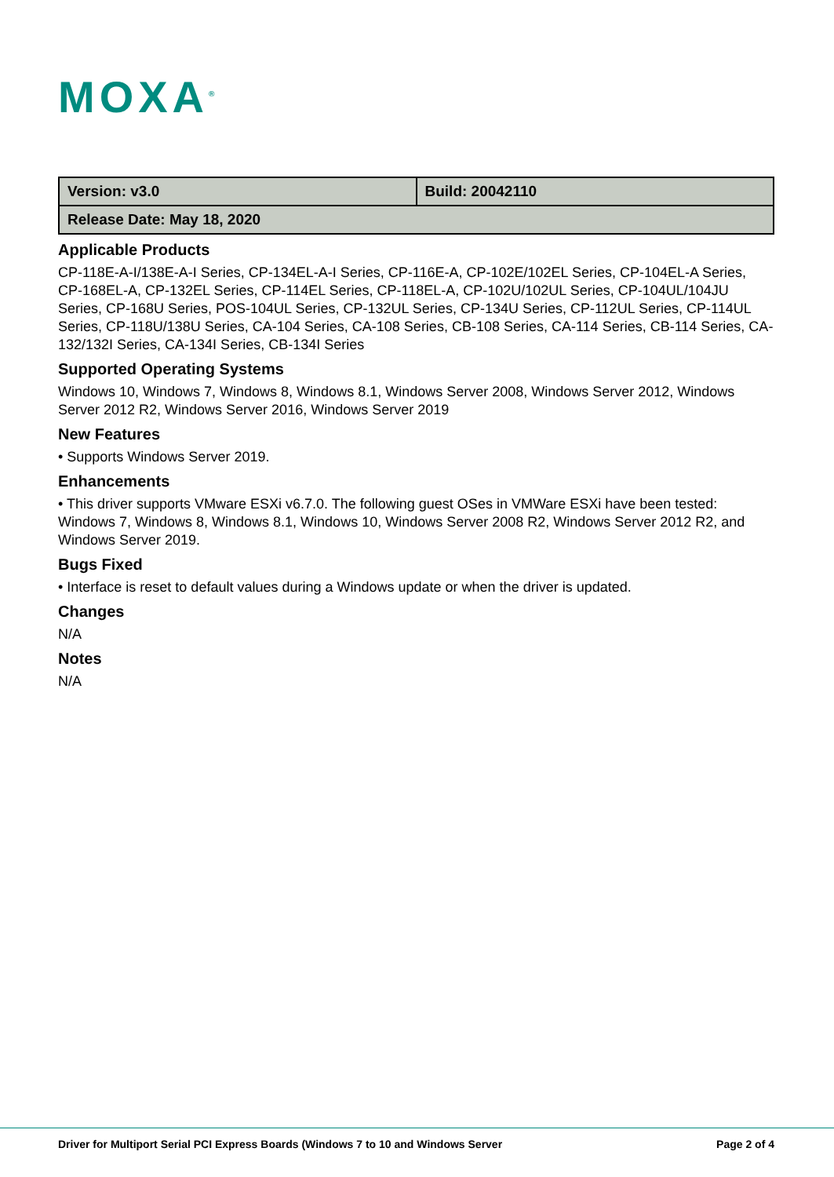MOXA<sup>®</sup>
| Version: v3.0 | Build: 20042110 |
| Release Date: May 18, 2020 | |
Applicable Products
CP-118E-A-I/138E-A-I Series, CP-134EL-A-I Series, CP-116E-A, CP-102E/102EL Series, CP-104EL-A Series, CP-168EL-A, CP-132EL Series, CP-114EL Series, CP-118EL-A, CP-102U/102UL Series, CP-104UL/104JU Series, CP-168U Series, POS-104UL Series, CP-132UL Series, CP-134U Series, CP-112UL Series, CP-114UL Series, CP-118U/138U Series, CA-104 Series, CA-108 Series, CB-108 Series, CA-114 Series, CB-114 Series, CA-132/132I Series, CA-134I Series, CB-134I Series
Supported Operating Systems
Windows 10, Windows 7, Windows 8, Windows 8.1, Windows Server 2008, Windows Server 2012, Windows Server 2012 R2, Windows Server 2016, Windows Server 2019
New Features
• Supports Windows Server 2019.
Enhancements
• This driver supports VMware ESXi v6.7.0. The following guest OSes in VMWare ESXi have been tested: Windows 7, Windows 8, Windows 8.1, Windows 10, Windows Server 2008 R2, Windows Server 2012 R2, and Windows Server 2019.
Bugs Fixed
• Interface is reset to default values during a Windows update or when the driver is updated.
Changes
N/A
Notes
N/A
Driver for Multiport Serial PCI Express Boards (Windows 7 to 10 and Windows Server Page 2 of 4